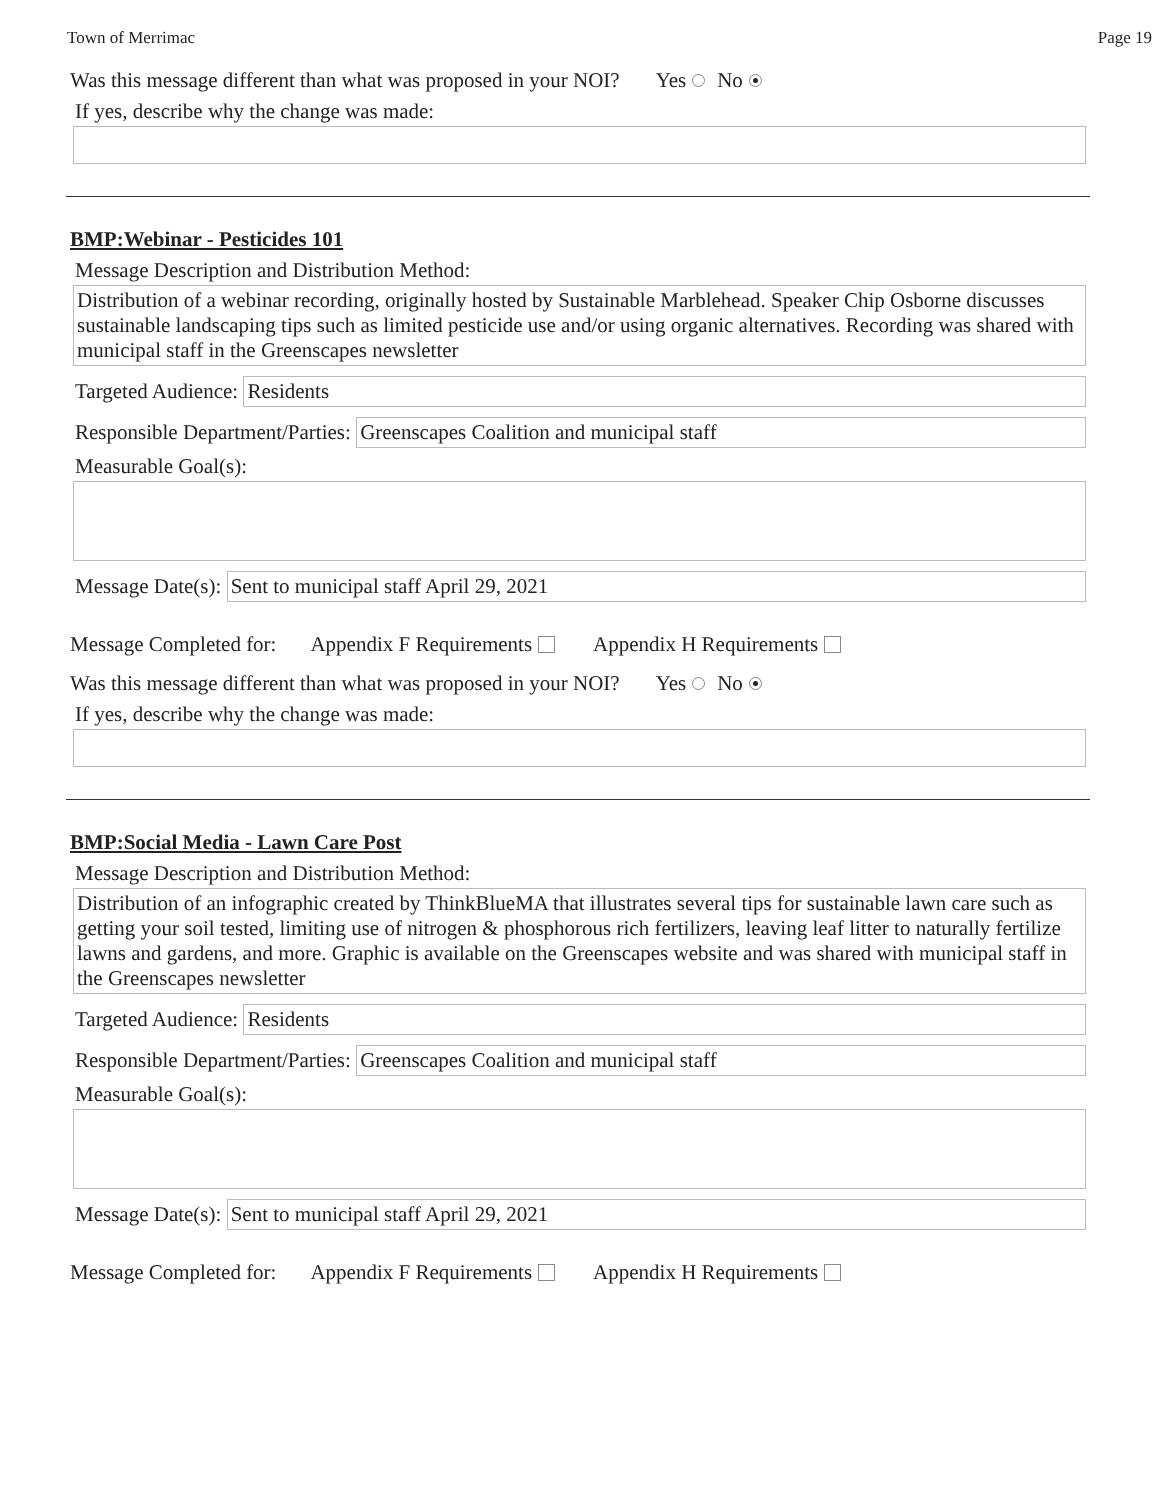Town of Merrimac Page 19
Was this message different than what was proposed in your NOI? Yes No
If yes, describe why the change was made:
BMP:Webinar - Pesticides 101
Message Description and Distribution Method:
Distribution of a webinar recording, originally hosted by Sustainable Marblehead. Speaker Chip Osborne discusses sustainable landscaping tips such as limited pesticide use and/or using organic alternatives. Recording was shared with municipal staff in the Greenscapes newsletter
Targeted Audience:
Residents
Responsible Department/Parties:
Greenscapes Coalition and municipal staff
Measurable Goal(s):
Message Date(s):
Sent to municipal staff April 29, 2021
Message Completed for: Appendix F Requirements Appendix H Requirements
Was this message different than what was proposed in your NOI? Yes No
If yes, describe why the change was made:
BMP:Social Media - Lawn Care Post
Message Description and Distribution Method:
Distribution of an infographic created by ThinkBlueMA that illustrates several tips for sustainable lawn care such as getting your soil tested, limiting use of nitrogen & phosphorous rich fertilizers, leaving leaf litter to naturally fertilize lawns and gardens, and more. Graphic is available on the Greenscapes website and was shared with municipal staff in the Greenscapes newsletter
Targeted Audience:
Residents
Responsible Department/Parties:
Greenscapes Coalition and municipal staff
Measurable Goal(s):
Message Date(s):
Sent to municipal staff April 29, 2021
Message Completed for: Appendix F Requirements Appendix H Requirements